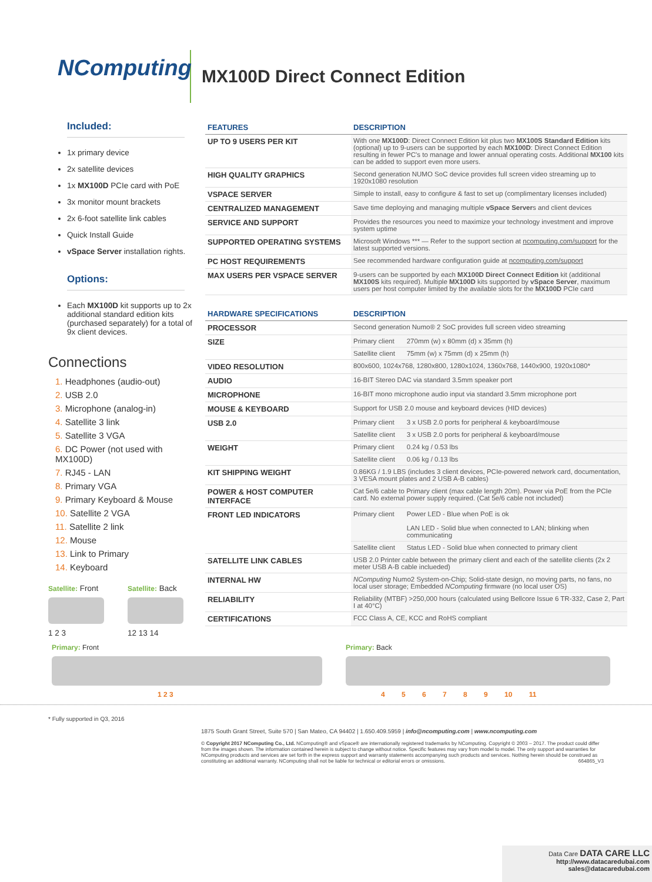NComputing
MX100D Direct Connect Edition
Included:
1x primary device
2x satellite devices
1x MX100D PCIe card with PoE
3x monitor mount brackets
2x 6-foot satellite link cables
Quick Install Guide
vSpace Server installation rights.
Options:
Each MX100D kit supports up to 2x additional standard edition kits (purchased separately) for a total of 9x client devices.
Connections
1. Headphones (audio-out)
2. USB 2.0
3. Microphone (analog-in)
4. Satellite 3 link
5. Satellite 3 VGA
6. DC Power (not used with MX100D)
7. RJ45 - LAN
8. Primary VGA
9. Primary Keyboard & Mouse
10. Satellite 2 VGA
11. Satellite 2 link
12. Mouse
13. Link to Primary
14. Keyboard
Satellite: Front
1 2 3
Satellite: Back
12 13 14
| FEATURES | DESCRIPTION |
| --- | --- |
| UP TO 9 USERS PER KIT | With one MX100D : Direct Connect Edition kit plus two MX100S Standard Edition kits (optional) up to 9-users can be supported by each MX100D : Direct Connect Edition resulting in fewer PC's to manage and lower annual operating costs. Additional MX100 kits can be added to support even more users. |
| HIGH QUALITY GRAPHICS | Second generation NUMO SoC device provides full screen video streaming up to 1920x1080 resolution |
| VSPACE SERVER | Simple to install, easy to configure & fast to set up (complimentary licenses included) |
| CENTRALIZED MANAGEMENT | Save time deploying and managing multiple vSpace Server s and client devices |
| SERVICE AND SUPPORT | Provides the resources you need to maximize your technology investment and improve system uptime |
| SUPPORTED OPERATING SYSTEMS | Microsoft Windows *** — Refer to the support section at ncomputing.com/support for the latest supported versions. |
| PC HOST REQUIREMENTS | See recommended hardware configuration guide at ncomputing.com/support |
| MAX USERS PER VSPACE SERVER | 9-users can be supported by each MX100D Direct Connect Edition kit (additional MX100S kits required). Multiple MX100D kits supported by vSpace Server , maximum users per host computer limited by the available slots for the MX100D PCIe card |
| HARDWARE SPECIFICATIONS | DESCRIPTION | |
| --- | --- | --- |
| PROCESSOR | Second generation Numo® 2 SoC provides full screen video streaming | |
| SIZE | Primary client | 270mm (w) x 80mm (d) x 35mm (h) |
| | Satellite client | 75mm (w) x 75mm (d) x 25mm (h) |
| VIDEO RESOLUTION | 800x600, 1024x768, 1280x800, 1280x1024, 1360x768, 1440x900, 1920x1080* | |
| AUDIO | 16-BIT Stereo DAC via standard 3.5mm speaker port | |
| MICROPHONE | 16-BIT mono microphone audio input via standard 3.5mm microphone port | |
| MOUSE & KEYBOARD | Support for USB 2.0 mouse and keyboard devices (HID devices) | |
| USB 2.0 | Primary client | 3 x USB 2.0 ports for peripheral & keyboard/mouse |
| | Satellite client | 3 x USB 2.0 ports for peripheral & keyboard/mouse |
| WEIGHT | Primary client | 0.24 kg / 0.53 lbs |
| | Satellite client | 0.06 kg / 0.13 lbs |
| KIT SHIPPING WEIGHT | 0.86KG / 1.9 LBS (includes 3 client devices, PCIe-powered network card, documentation, 3 VESA mount plates and 2 USB A-B cables) | |
| POWER & HOST COMPUTER INTERFACE | Cat 5e/6 cable to Primary client (max cable length 20m). Power via PoE from the PCIe card. No external power supply required. (Cat 5e/6 cable not included) | |
| FRONT LED INDICATORS | Primary client | Power LED - Blue when PoE is ok LAN LED - Solid blue when connected to LAN; blinking when communicating |
| | Satellite client | Status LED - Solid blue when connected to primary client |
| SATELLITE LINK CABLES | USB 2.0 Printer cable between the primary client and each of the satellite clients (2x 2 meter USB A-B cable inclueded) | |
| INTERNAL HW | NComputing Numo2 System-on-Chip; Solid-state design, no moving parts, no fans, no local user storage; Embedded NComputing firmware (no local user OS) | |
| RELIABILITY | Reliability (MTBF) >250,000 hours (calculated using Bellcore Issue 6 TR-332, Case 2, Part I at 40°C) | |
| CERTIFICATIONS | FCC Class A, CE, KCC and RoHS compliant | |
Primary: Front
1 2 3
Primary: Back
4 5 6 7 8 9 10 11
* Fully supported in Q3, 2016
1875 South Grant Street, Suite 570 | San Mateo, CA 94402 | 1.650.409.5959 | info@ncomputing.com | www.ncomputing.com
© Copyright 2017 NComputing Co., Ltd. NComputing® and vSpace® are internationally registered trademarks by NComputing. Copyright © 2003 – 2017. The product could differ from the images shown. The information contained herein is subject to change without notice. Specific features may vary from model to model. The only support and warranties for NComputing products and services are set forth in the express support and warranty statements accompanying such products and services. Nothing herein should be construed as constituting an additional warranty. NComputing shall not be liable for technical or editorial errors or omissions. 664865_V3
Data Care DATA CARE LLC
http://www.datacaredubai.com
sales@datacaredubai.com